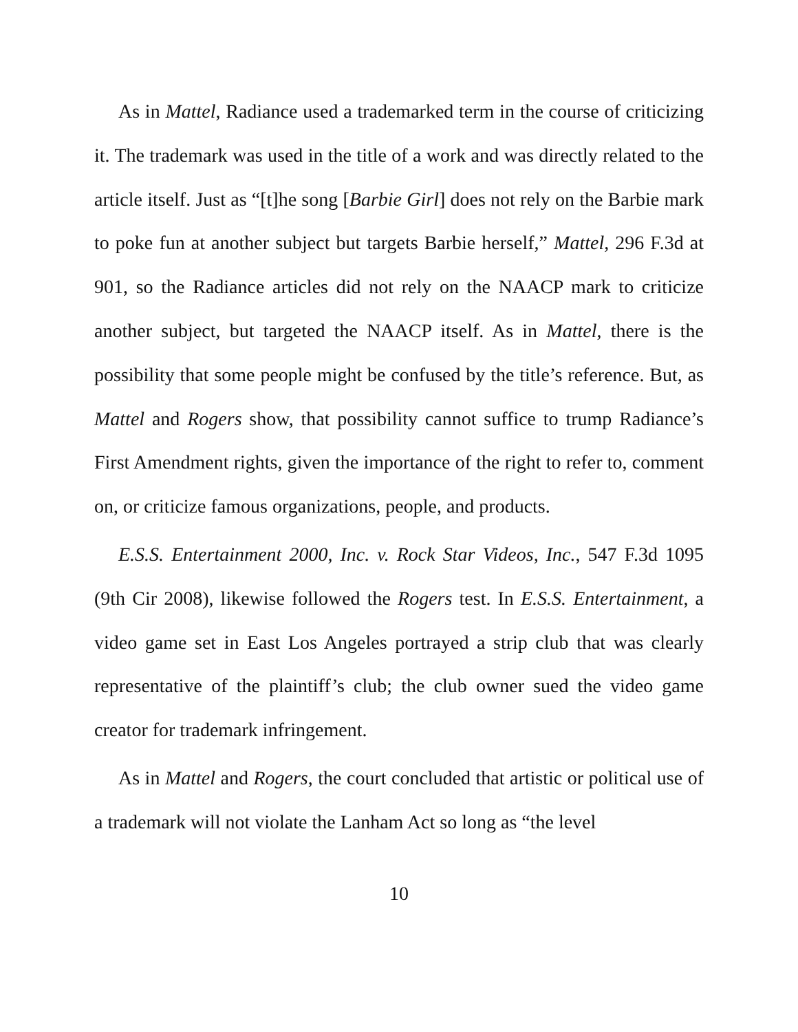As in Mattel, Radiance used a trademarked term in the course of criticizing it. The trademark was used in the title of a work and was directly related to the article itself. Just as “[t]he song [Barbie Girl] does not rely on the Barbie mark to poke fun at another subject but targets Barbie herself,” Mattel, 296 F.3d at 901, so the Radiance articles did not rely on the NAACP mark to criticize another subject, but targeted the NAACP itself. As in Mattel, there is the possibility that some people might be confused by the title’s reference. But, as Mattel and Rogers show, that possibility cannot suffice to trump Radiance’s First Amendment rights, given the importance of the right to refer to, comment on, or criticize famous organizations, people, and products.
E.S.S. Entertainment 2000, Inc. v. Rock Star Videos, Inc., 547 F.3d 1095 (9th Cir 2008), likewise followed the Rogers test. In E.S.S. Entertainment, a video game set in East Los Angeles portrayed a strip club that was clearly representative of the plaintiff’s club; the club owner sued the video game creator for trademark infringement.
As in Mattel and Rogers, the court concluded that artistic or political use of a trademark will not violate the Lanham Act so long as “the level
10